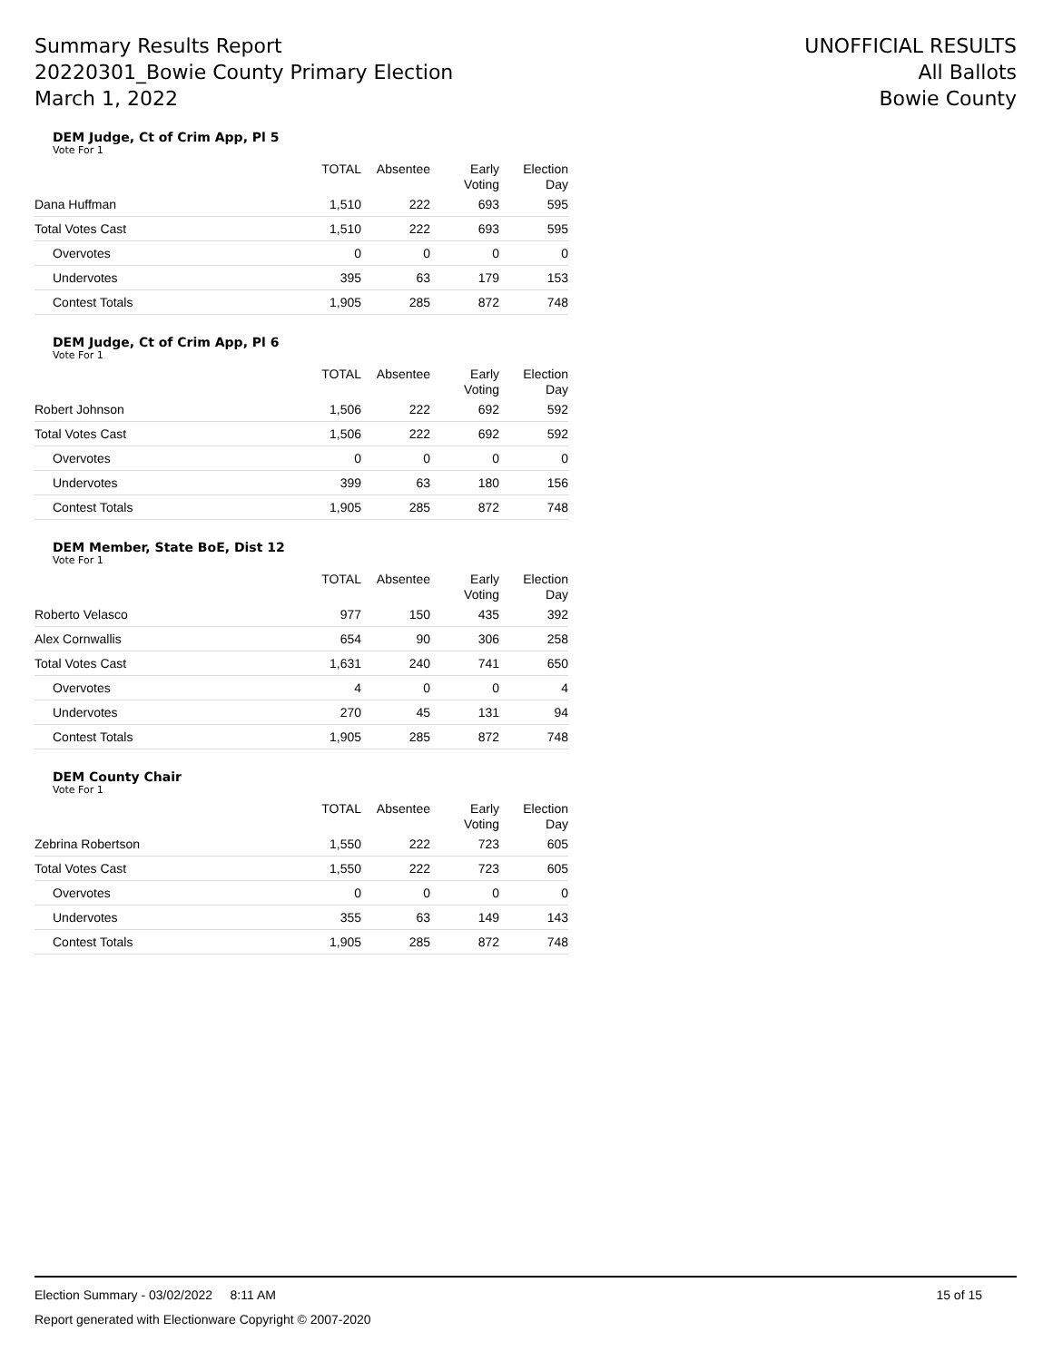Summary Results Report
20220301_Bowie County Primary Election
March 1, 2022
UNOFFICIAL RESULTS
All Ballots
Bowie County
DEM Judge, Ct of Crim App, Pl 5
Vote For 1
| | TOTAL | Absentee | Early Voting | Election Day |
| --- | --- | --- | --- | --- |
| Dana Huffman | 1,510 | 222 | 693 | 595 |
| Total Votes Cast | 1,510 | 222 | 693 | 595 |
| Overvotes | 0 | 0 | 0 | 0 |
| Undervotes | 395 | 63 | 179 | 153 |
| Contest Totals | 1,905 | 285 | 872 | 748 |
DEM Judge, Ct of Crim App, Pl 6
Vote For 1
| | TOTAL | Absentee | Early Voting | Election Day |
| --- | --- | --- | --- | --- |
| Robert Johnson | 1,506 | 222 | 692 | 592 |
| Total Votes Cast | 1,506 | 222 | 692 | 592 |
| Overvotes | 0 | 0 | 0 | 0 |
| Undervotes | 399 | 63 | 180 | 156 |
| Contest Totals | 1,905 | 285 | 872 | 748 |
DEM Member, State BoE, Dist 12
Vote For 1
| | TOTAL | Absentee | Early Voting | Election Day |
| --- | --- | --- | --- | --- |
| Roberto Velasco | 977 | 150 | 435 | 392 |
| Alex Cornwallis | 654 | 90 | 306 | 258 |
| Total Votes Cast | 1,631 | 240 | 741 | 650 |
| Overvotes | 4 | 0 | 0 | 4 |
| Undervotes | 270 | 45 | 131 | 94 |
| Contest Totals | 1,905 | 285 | 872 | 748 |
DEM County Chair
Vote For 1
| | TOTAL | Absentee | Early Voting | Election Day |
| --- | --- | --- | --- | --- |
| Zebrina Robertson | 1,550 | 222 | 723 | 605 |
| Total Votes Cast | 1,550 | 222 | 723 | 605 |
| Overvotes | 0 | 0 | 0 | 0 |
| Undervotes | 355 | 63 | 149 | 143 |
| Contest Totals | 1,905 | 285 | 872 | 748 |
Election Summary - 03/02/2022 8:11 AM 15 of 15
Report generated with Electionware Copyright © 2007-2020